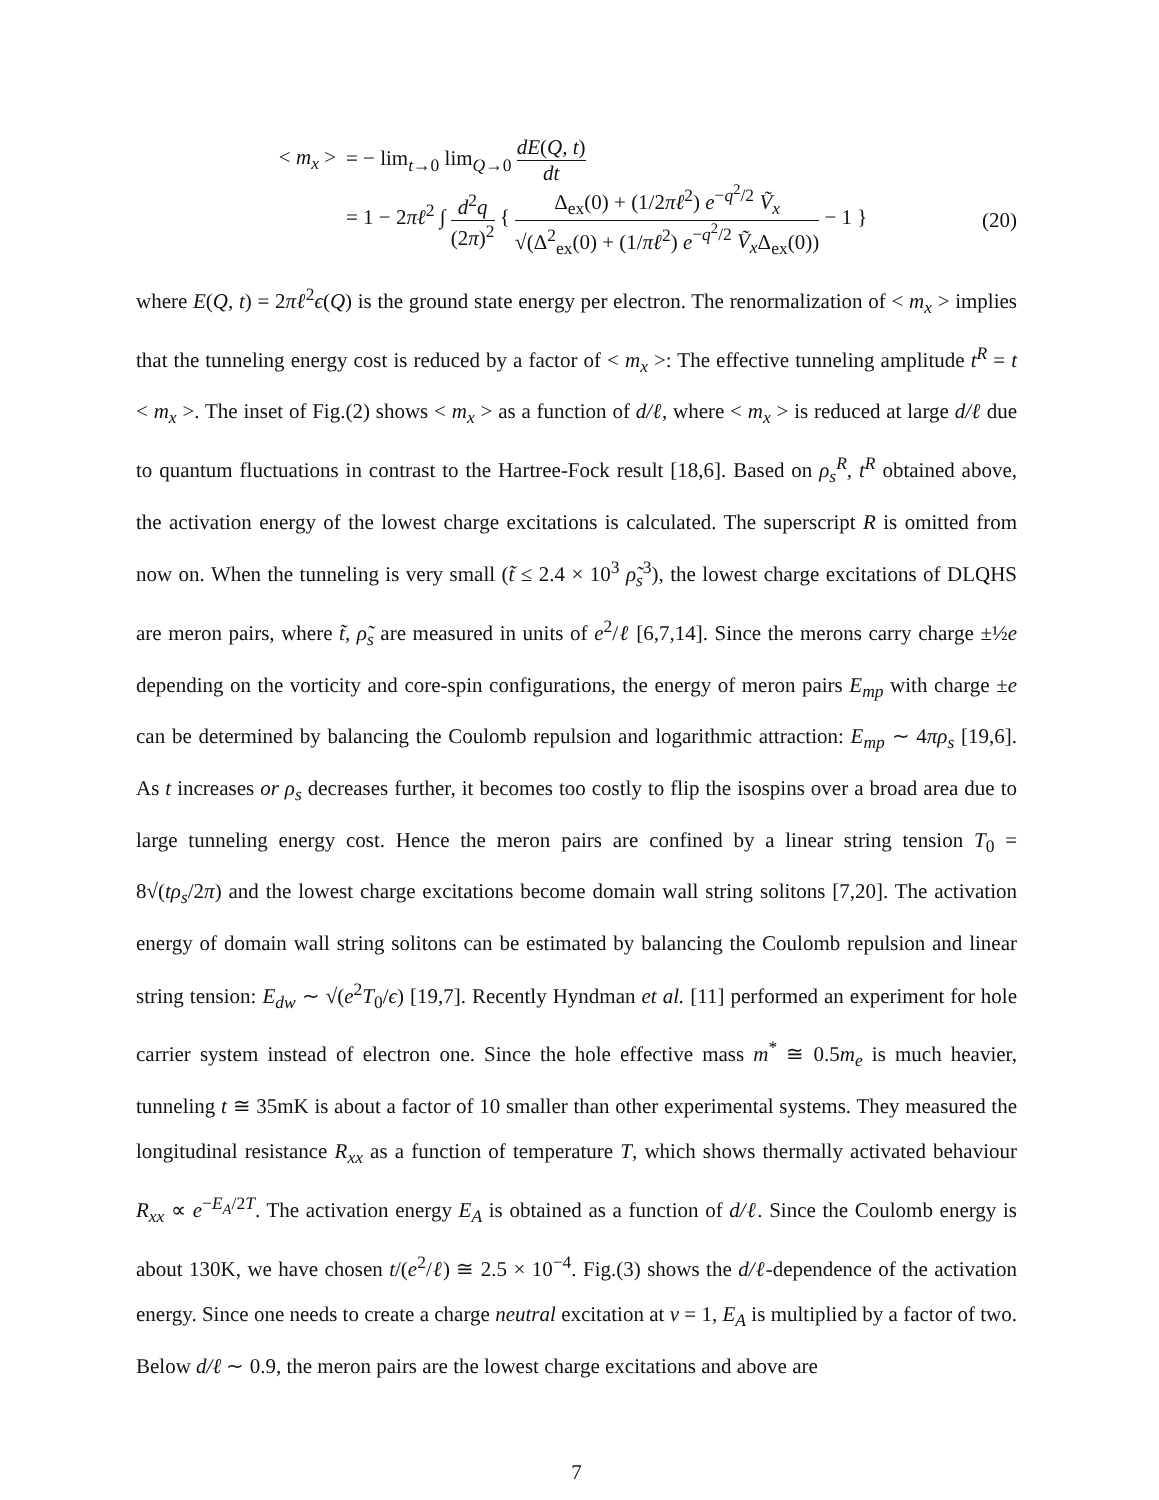< m<sub>x</sub> > = − lim<sub>t→0</sub> lim<sub>Q→0</sub> dE(Q, t) dt
= 1 − 2πℓ<sup>2</sup> ∫ d<sup>2</sup>q (2π)<sup>2</sup> { Δ<sub>ex</sub>(0) + (1/2πℓ<sup>2</sup>) e<sup>−q<sup>2</sup>/2</sup> Ṽ<sub>x</sub> √(Δ<sup>2</sup><sub>ex</sub>(0) + (1/πℓ<sup>2</sup>) e<sup>−q<sup>2</sup>/2</sup> Ṽ<sub>x</sub> Δ<sub>ex</sub>(0)) − 1 } (20)
where E(Q, t) = 2πℓ<sup>2</sup>ϵ(Q) is the ground state energy per electron. The renormalization of < m<sub>x</sub> > implies that the tunneling energy cost is reduced by a factor of < m<sub>x</sub> >: The effective tunneling amplitude t<sup>R</sup> = t < m<sub>x</sub> >. The inset of Fig.(2) shows < m<sub>x</sub> > as a function of d/ℓ, where < m<sub>x</sub> > is reduced at large d/ℓ due to quantum fluctuations in contrast to the Hartree-Fock result [18,6]. Based on ρ<sub>s</sub><sup>R</sup>, t<sup>R</sup> obtained above, the activation energy of the lowest charge excitations is calculated. The superscript R is omitted from now on. When the tunneling is very small (t̃ ≤ 2.4 × 10<sup>3</sup> ρ̃<sub>s</sub><sup>3</sup>), the lowest charge excitations of DLQHS are meron pairs, where t̃, ρ̃<sub>s</sub> are measured in units of e<sup>2</sup>/ℓ [6,7,14]. Since the merons carry charge ±½e depending on the vorticity and core-spin configurations, the energy of meron pairs E<sub>mp</sub> with charge ±e can be determined by balancing the Coulomb repulsion and logarithmic attraction: E<sub>mp</sub> ∼ 4πρ<sub>s</sub> [19,6]. As t increases or ρ<sub>s</sub> decreases further, it becomes too costly to flip the isospins over a broad area due to large tunneling energy cost. Hence the meron pairs are confined by a linear string tension T<sub>0</sub> = 8√(tρ<sub>s</sub>/2π) and the lowest charge excitations become domain wall string solitons [7,20]. The activation energy of domain wall string solitons can be estimated by balancing the Coulomb repulsion and linear string tension: E<sub>dw</sub> ∼ √(e<sup>2</sup>T<sub>0</sub>/ϵ) [19,7]. Recently Hyndman et al. [11] performed an experiment for hole carrier system instead of electron one. Since the hole effective mass m<sup>*</sup> ≅ 0.5m<sub>e</sub> is much heavier, tunneling t ≅ 35mK is about a factor of 10 smaller than other experimental systems. They measured the longitudinal resistance R<sub>xx</sub> as a function of temperature T, which shows thermally activated behaviour R<sub>xx</sub> ∝ e<sup>−E<sub>A</sub>/2T</sup>. The activation energy E<sub>A</sub> is obtained as a function of d/ℓ. Since the Coulomb energy is about 130K, we have chosen t/(e<sup>2</sup>/ℓ) ≅ 2.5 × 10<sup>−4</sup>. Fig.(3) shows the d/ℓ-dependence of the activation energy. Since one needs to create a charge neutral excitation at ν = 1, E<sub>A</sub> is multiplied by a factor of two. Below d/ℓ ∼ 0.9, the meron pairs are the lowest charge excitations and above are
7